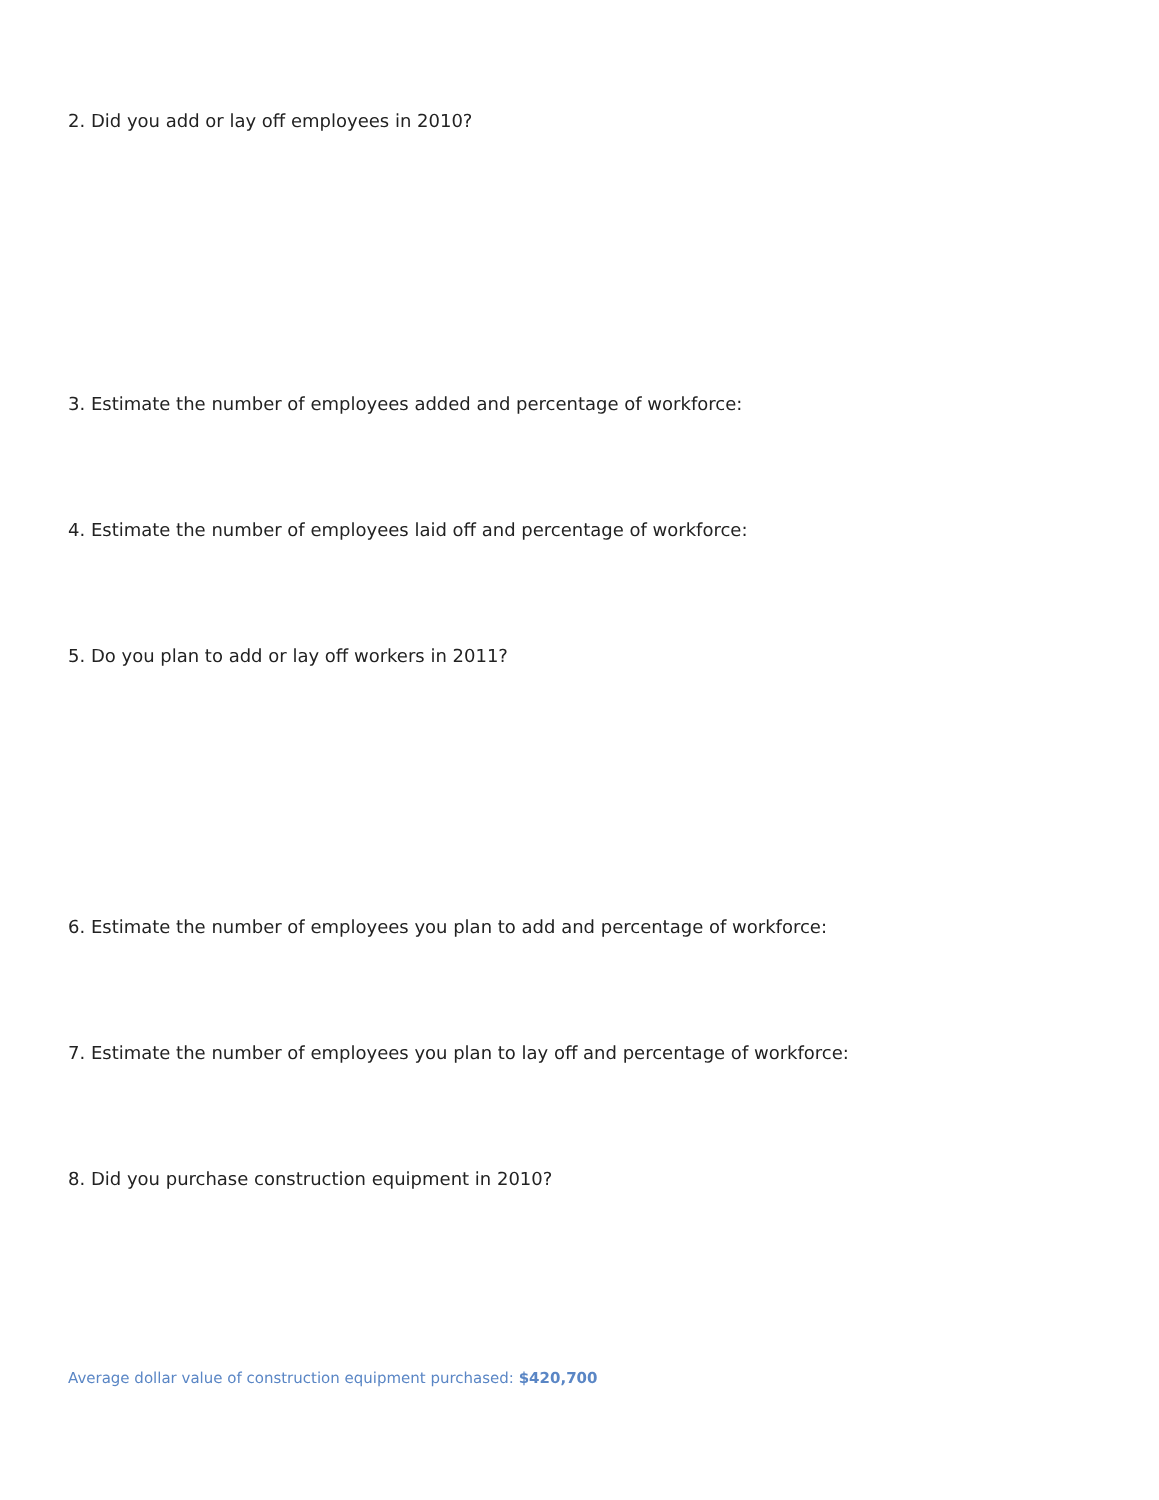2. Did you add or lay off employees in 2010?
3. Estimate the number of employees added and percentage of workforce:
4. Estimate the number of employees laid off and percentage of workforce:
5. Do you plan to add or lay off workers in 2011?
6. Estimate the number of employees you plan to add and percentage of workforce:
7. Estimate the number of employees you plan to lay off and percentage of workforce:
8. Did you purchase construction equipment in 2010?
Average dollar value of construction equipment purchased: $420,700